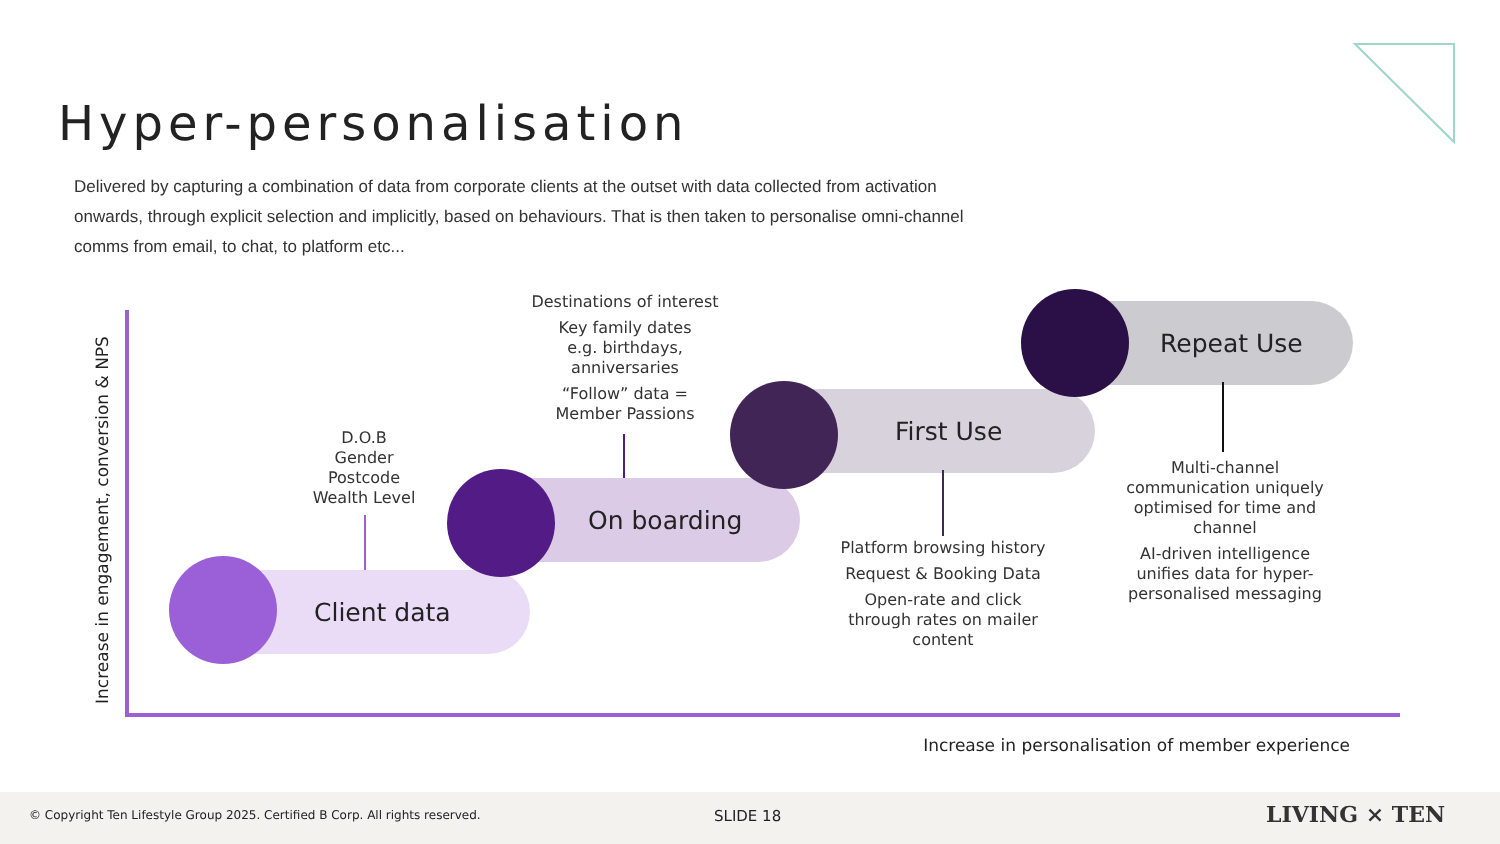Hyper-personalisation
Delivered by capturing a combination of data from corporate clients at the outset with data collected from activation onwards, through explicit selection and implicitly, based on behaviours. That is then taken to personalise omni-channel comms from email, to chat, to platform etc...
Increase in engagement, conversion & NPS
Client data
On boarding
First Use
Repeat Use
D.O.B
Gender
Postcode
Wealth Level
Destinations of interest
Key family dates
e.g. birthdays,
anniversaries
“Follow” data =
Member Passions
Platform browsing history
Request & Booking Data
Open-rate and click
through rates on mailer
content
Multi-channel communication uniquely optimised for time and channel
AI-driven intelligence unifies data for hyper-personalised messaging
Increase in personalisation of member experience
© Copyright Ten Lifestyle Group 2025. Certified B Corp. All rights reserved. SLIDE 18 LIVING × TEN